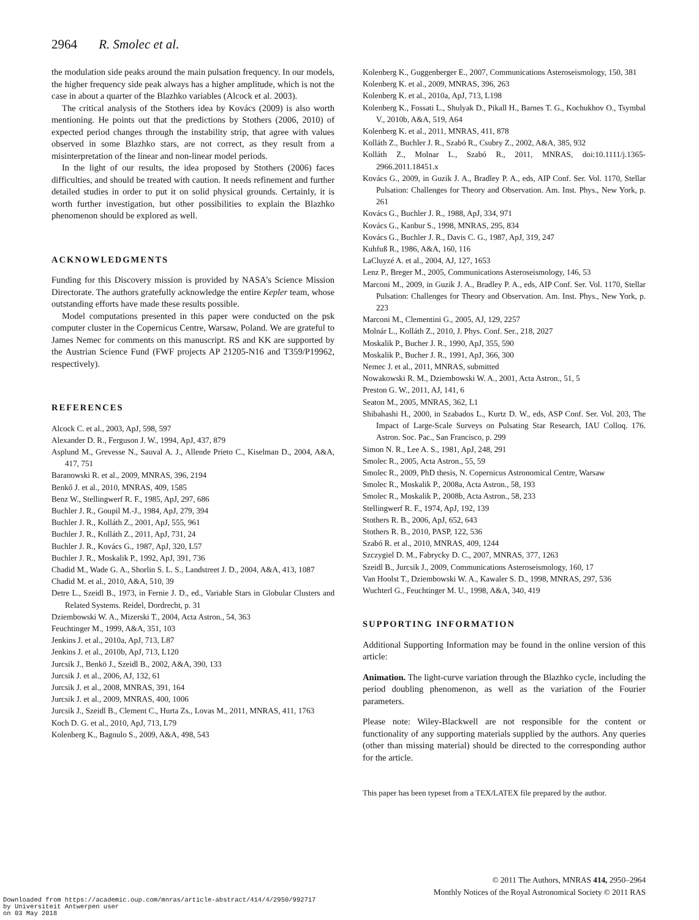2964 R. Smolec et al.
the modulation side peaks around the main pulsation frequency. In our models, the higher frequency side peak always has a higher amplitude, which is not the case in about a quarter of the Blazhko variables (Alcock et al. 2003).
The critical analysis of the Stothers idea by Kovács (2009) is also worth mentioning. He points out that the predictions by Stothers (2006, 2010) of expected period changes through the instability strip, that agree with values observed in some Blazhko stars, are not correct, as they result from a misinterpretation of the linear and non-linear model periods.
In the light of our results, the idea proposed by Stothers (2006) faces difficulties, and should be treated with caution. It needs refinement and further detailed studies in order to put it on solid physical grounds. Certainly, it is worth further investigation, but other possibilities to explain the Blazhko phenomenon should be explored as well.
ACKNOWLEDGMENTS
Funding for this Discovery mission is provided by NASA’s Science Mission Directorate. The authors gratefully acknowledge the entire Kepler team, whose outstanding efforts have made these results possible.
Model computations presented in this paper were conducted on the psk computer cluster in the Copernicus Centre, Warsaw, Poland. We are grateful to James Nemec for comments on this manuscript. RS and KK are supported by the Austrian Science Fund (FWF projects AP 21205-N16 and T359/P19962, respectively).
REFERENCES
Alcock C. et al., 2003, ApJ, 598, 597
Alexander D. R., Ferguson J. W., 1994, ApJ, 437, 879
Asplund M., Grevesse N., Sauval A. J., Allende Prieto C., Kiselman D., 2004, A&A, 417, 751
Baranowski R. et al., 2009, MNRAS, 396, 2194
Benkő J. et al., 2010, MNRAS, 409, 1585
Benz W., Stellingwerf R. F., 1985, ApJ, 297, 686
Buchler J. R., Goupil M.-J., 1984, ApJ, 279, 394
Buchler J. R., Kolláth Z., 2001, ApJ, 555, 961
Buchler J. R., Kolláth Z., 2011, ApJ, 731, 24
Buchler J. R., Kovács G., 1987, ApJ, 320, L57
Buchler J. R., Moskalik P., 1992, ApJ, 391, 736
Chadid M., Wade G. A., Shorlin S. L. S., Landstreet J. D., 2004, A&A, 413, 1087
Chadid M. et al., 2010, A&A, 510, 39
Detre L., Szeidl B., 1973, in Fernie J. D., ed., Variable Stars in Globular Clusters and Related Systems. Reidel, Dordrecht, p. 31
Dziembowski W. A., Mizerski T., 2004, Acta Astron., 54, 363
Feuchtinger M., 1999, A&A, 351, 103
Jenkins J. et al., 2010a, ApJ, 713, L87
Jenkins J. et al., 2010b, ApJ, 713, L120
Jurcsik J., Benkö J., Szeidl B., 2002, A&A, 390, 133
Jurcsik J. et al., 2006, AJ, 132, 61
Jurcsik J. et al., 2008, MNRAS, 391, 164
Jurcsik J. et al., 2009, MNRAS, 400, 1006
Jurcsik J., Szeidl B., Clement C., Hurta Zs., Lovas M., 2011, MNRAS, 411, 1763
Koch D. G. et al., 2010, ApJ, 713, L79
Kolenberg K., Bagnulo S., 2009, A&A, 498, 543
Kolenberg K., Guggenberger E., 2007, Communications Asteroseismology, 150, 381
Kolenberg K. et al., 2009, MNRAS, 396, 263
Kolenberg K. et al., 2010a, ApJ, 713, L198
Kolenberg K., Fossati L., Shulyak D., Pikall H., Barnes T. G., Kochukhov O., Tsymbal V., 2010b, A&A, 519, A64
Kolenberg K. et al., 2011, MNRAS, 411, 878
Kolláth Z., Buchler J. R., Szabó R., Csubry Z., 2002, A&A, 385, 932
Kolláth Z., Molnar L., Szabó R., 2011, MNRAS, doi:10.1111/j.1365-2966.2011.18451.x
Kovács G., 2009, in Guzik J. A., Bradley P. A., eds, AIP Conf. Ser. Vol. 1170, Stellar Pulsation: Challenges for Theory and Observation. Am. Inst. Phys., New York, p. 261
Kovács G., Buchler J. R., 1988, ApJ, 334, 971
Kovács G., Kanbur S., 1998, MNRAS, 295, 834
Kovács G., Buchler J. R., Davis C. G., 1987, ApJ, 319, 247
Kuhfuß R., 1986, A&A, 160, 116
LaCluyzé A. et al., 2004, AJ, 127, 1653
Lenz P., Breger M., 2005, Communications Asteroseismology, 146, 53
Marconi M., 2009, in Guzik J. A., Bradley P. A., eds, AIP Conf. Ser. Vol. 1170, Stellar Pulsation: Challenges for Theory and Observation. Am. Inst. Phys., New York, p. 223
Marconi M., Clementini G., 2005, AJ, 129, 2257
Molnár L., Kolláth Z., 2010, J. Phys. Conf. Ser., 218, 2027
Moskalik P., Bucher J. R., 1990, ApJ, 355, 590
Moskalik P., Bucher J. R., 1991, ApJ, 366, 300
Nemec J. et al., 2011, MNRAS, submitted
Nowakowski R. M., Dziembowski W. A., 2001, Acta Astron., 51, 5
Preston G. W., 2011, AJ, 141, 6
Seaton M., 2005, MNRAS, 362, L1
Shibahashi H., 2000, in Szabados L., Kurtz D. W., eds, ASP Conf. Ser. Vol. 203, The Impact of Large-Scale Surveys on Pulsating Star Research, IAU Colloq. 176. Astron. Soc. Pac., San Francisco, p. 299
Simon N. R., Lee A. S., 1981, ApJ, 248, 291
Smolec R., 2005, Acta Astron., 55, 59
Smolec R., 2009, PhD thesis, N. Copernicus Astronomical Centre, Warsaw
Smolec R., Moskalik P., 2008a, Acta Astron., 58, 193
Smolec R., Moskalik P., 2008b, Acta Astron., 58, 233
Stellingwerf R. F., 1974, ApJ, 192, 139
Stothers R. B., 2006, ApJ, 652, 643
Stothers R. B., 2010, PASP, 122, 536
Szabó R. et al., 2010, MNRAS, 409, 1244
Szczygiel D. M., Fabrycky D. C., 2007, MNRAS, 377, 1263
Szeidl B., Jurcsik J., 2009, Communications Asteroseismology, 160, 17
Van Hoolst T., Dziembowski W. A., Kawaler S. D., 1998, MNRAS, 297, 536
Wuchterl G., Feuchtinger M. U., 1998, A&A, 340, 419
SUPPORTING INFORMATION
Additional Supporting Information may be found in the online version of this article:
Animation. The light-curve variation through the Blazhko cycle, including the period doubling phenomenon, as well as the variation of the Fourier parameters.
Please note: Wiley-Blackwell are not responsible for the content or functionality of any supporting materials supplied by the authors. Any queries (other than missing material) should be directed to the corresponding author for the article.
This paper has been typeset from a TEX/LATEX file prepared by the author.
© 2011 The Authors, MNRAS 414, 2950–2964
Monthly Notices of the Royal Astronomical Society © 2011 RAS
Downloaded from https://academic.oup.com/mnras/article-abstract/414/4/2950/992717
by Universiteit Antwerpen user
on 03 May 2018